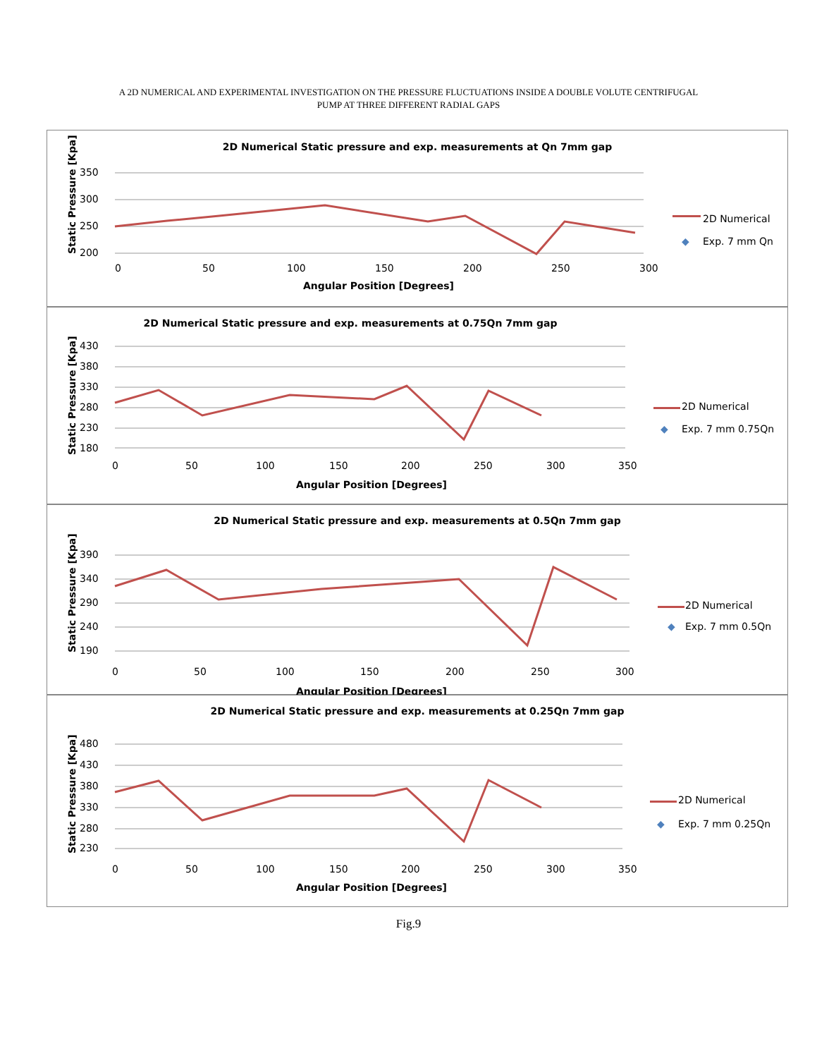A 2D NUMERICAL AND EXPERIMENTAL INVESTIGATION ON THE PRESSURE FLUCTUATIONS INSIDE A DOUBLE VOLUTE CENTRIFUGAL
PUMP AT THREE DIFFERENT RADIAL GAPS
2D Numerical Static pressure and exp. measurements at Qn 7mm gap
350
300
250
200
0
50
100
150
200
250
300
Angular Position [Degrees]
Static Pressure [Kpa]
2D Numerical
Exp. 7 mm Qn
◆
2D Numerical Static pressure and exp. measurements at 0.75Qn 7mm gap
430
380
330
280
230
180
0
50
100
150
200
250
300
350
Angular Position [Degrees]
Static Pressure [Kpa]
2D Numerical
Exp. 7 mm 0.75Qn
◆
2D Numerical Static pressure and exp. measurements at 0.5Qn 7mm gap
390
340
290
240
190
0
50
100
150
200
250
300
Angular Position [Degrees]
Static Pressure [Kpa]
2D Numerical
Exp. 7 mm 0.5Qn
◆
2D Numerical Static pressure and exp. measurements at 0.25Qn 7mm gap
480
430
380
330
280
230
0
50
100
150
200
250
300
350
Angular Position [Degrees]
Static Pressure [Kpa]
2D Numerical
Exp. 7 mm 0.25Qn
◆
Fig.9